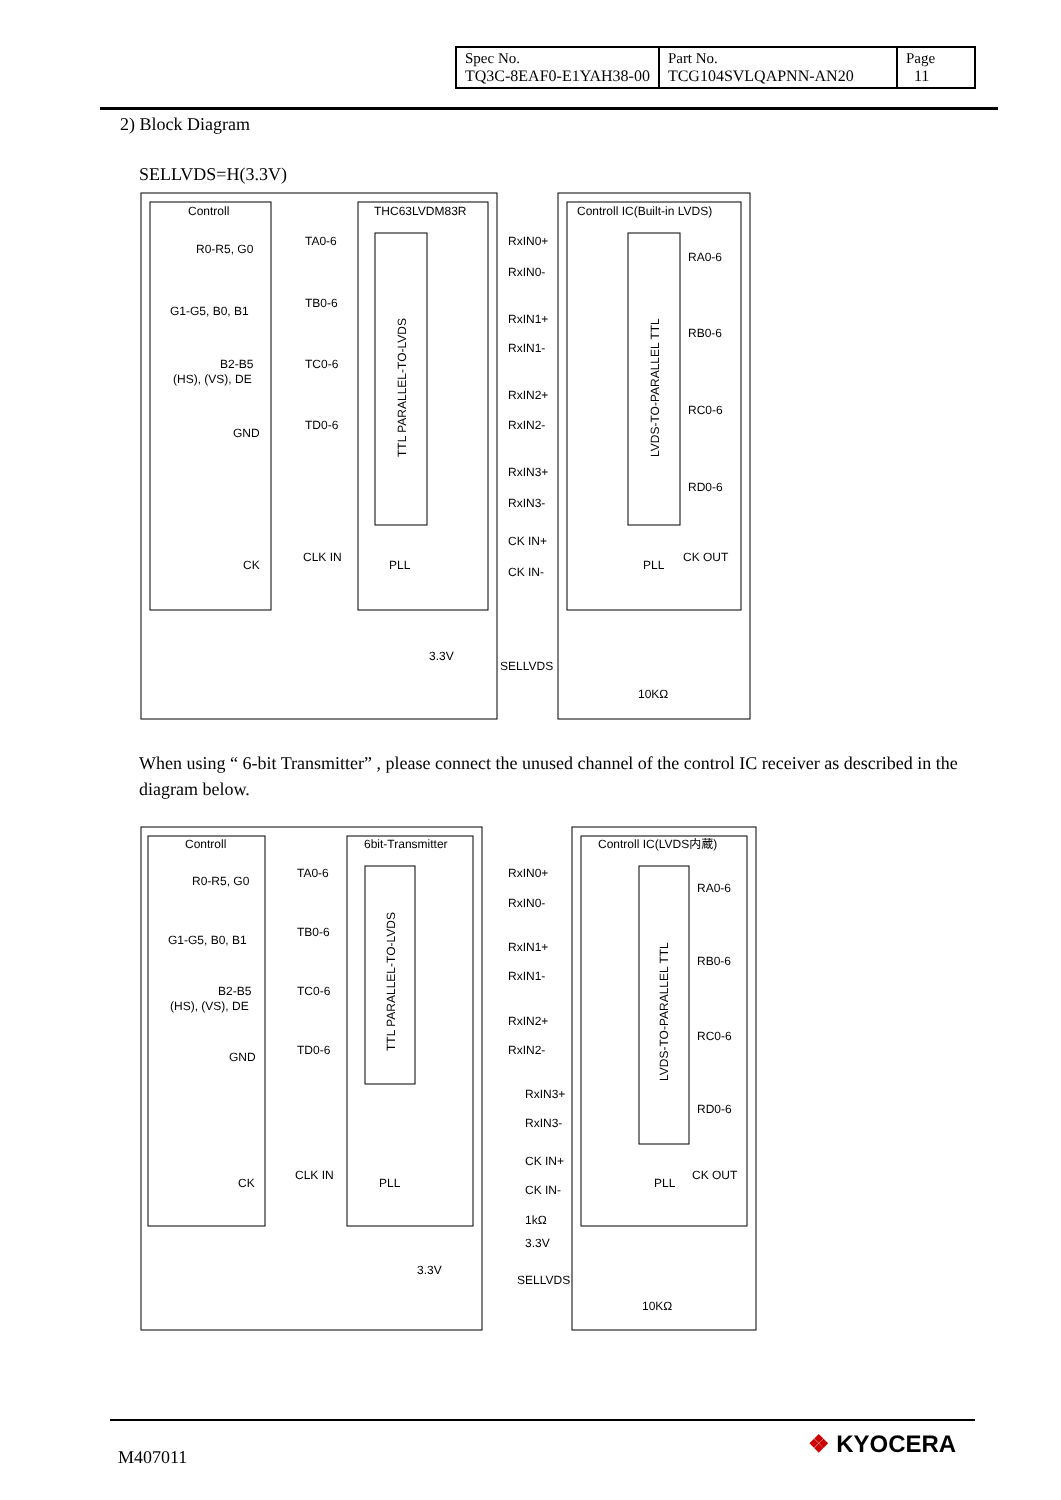| Spec No. TQ3C-8EAF0-E1YAH38-00 | Part No. TCG104SVLQAPNN-AN20 | Page 11 |
2) Block Diagram
SELLVDS=H(3.3V)
Controll
THC63LVDM83R
Controll IC(Built-in LVDS)
R0-R5, G0
TA0-6
RxIN0+
RxIN0-
RA0-6
G1-G5, B0, B1
TB0-6
RxIN1+
RxIN1-
RB0-6
B2-B5
(HS), (VS), DE
TC0-6
RxIN2+
RxIN2-
RC0-6
GND
TD0-6
RxIN3+
RxIN3-
RD0-6
CK
CLK IN
PLL
CK IN+
CK IN-
PLL
CK OUT
3.3V
SELLVDS
10KΩ
TTL PARALLEL-TO-LVDS
LVDS-TO-PARALLEL TTL
When using “ 6-bit Transmitter” , please connect the unused channel of the control IC receiver as described in the diagram below.
Controll
6bit-Transmitter
Controll IC(LVDS内蔵)
R0-R5, G0
TA0-6
RxIN0+
RxIN0-
RA0-6
G1-G5, B0, B1
TB0-6
RxIN1+
RxIN1-
RB0-6
B2-B5
(HS), (VS), DE
TC0-6
RxIN2+
RxIN2-
RC0-6
GND
TD0-6
RxIN3+
RxIN3-
RD0-6
CK
CLK IN
PLL
CK IN+
CK IN-
PLL
CK OUT
1kΩ
3.3V
3.3V
SELLVDS
10KΩ
TTL PARALLEL-TO-LVDS
LVDS-TO-PARALLEL TTL
M407011 ❖ KYOCERA